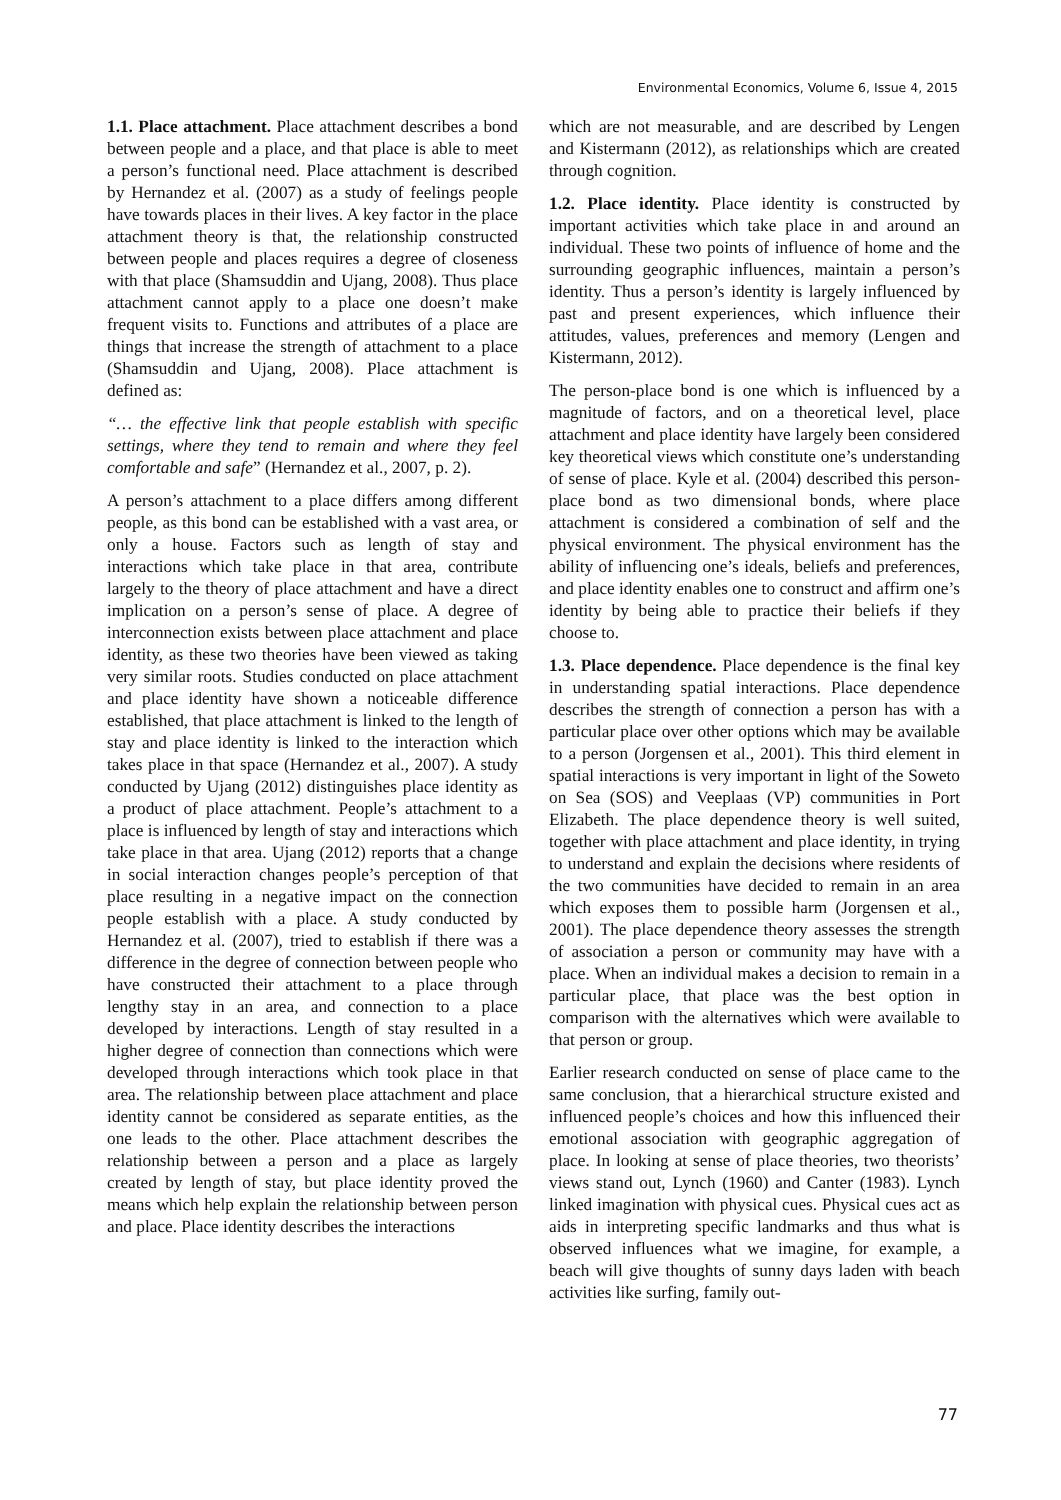Environmental Economics, Volume 6, Issue 4, 2015
1.1. Place attachment. Place attachment describes a bond between people and a place, and that place is able to meet a person’s functional need. Place attachment is described by Hernandez et al. (2007) as a study of feelings people have towards places in their lives. A key factor in the place attachment theory is that, the relationship constructed between people and places requires a degree of closeness with that place (Shamsuddin and Ujang, 2008). Thus place attachment cannot apply to a place one doesn’t make frequent visits to. Functions and attributes of a place are things that increase the strength of attachment to a place (Shamsuddin and Ujang, 2008). Place attachment is defined as:
“… the effective link that people establish with specific settings, where they tend to remain and where they feel comfortable and safe” (Hernandez et al., 2007, p. 2).
A person’s attachment to a place differs among different people, as this bond can be established with a vast area, or only a house. Factors such as length of stay and interactions which take place in that area, contribute largely to the theory of place attachment and have a direct implication on a person’s sense of place. A degree of interconnection exists between place attachment and place identity, as these two theories have been viewed as taking very similar roots. Studies conducted on place attachment and place identity have shown a noticeable difference established, that place attachment is linked to the length of stay and place identity is linked to the interaction which takes place in that space (Hernandez et al., 2007). A study conducted by Ujang (2012) distinguishes place identity as a product of place attachment. People’s attachment to a place is influenced by length of stay and interactions which take place in that area. Ujang (2012) reports that a change in social interaction changes people’s perception of that place resulting in a negative impact on the connection people establish with a place. A study conducted by Hernandez et al. (2007), tried to establish if there was a difference in the degree of connection between people who have constructed their attachment to a place through lengthy stay in an area, and connection to a place developed by interactions. Length of stay resulted in a higher degree of connection than connections which were developed through interactions which took place in that area. The relationship between place attachment and place identity cannot be considered as separate entities, as the one leads to the other. Place attachment describes the relationship between a person and a place as largely created by length of stay, but place identity proved the means which help explain the relationship between person and place. Place identity describes the interactions
which are not measurable, and are described by Lengen and Kistermann (2012), as relationships which are created through cognition.
1.2. Place identity. Place identity is constructed by important activities which take place in and around an individual. These two points of influence of home and the surrounding geographic influences, maintain a person’s identity. Thus a person’s identity is largely influenced by past and present experiences, which influence their attitudes, values, preferences and memory (Lengen and Kistermann, 2012).
The person-place bond is one which is influenced by a magnitude of factors, and on a theoretical level, place attachment and place identity have largely been considered key theoretical views which constitute one’s understanding of sense of place. Kyle et al. (2004) described this person-place bond as two dimensional bonds, where place attachment is considered a combination of self and the physical environment. The physical environment has the ability of influencing one’s ideals, beliefs and preferences, and place identity enables one to construct and affirm one’s identity by being able to practice their beliefs if they choose to.
1.3. Place dependence. Place dependence is the final key in understanding spatial interactions. Place dependence describes the strength of connection a person has with a particular place over other options which may be available to a person (Jorgensen et al., 2001). This third element in spatial interactions is very important in light of the Soweto on Sea (SOS) and Veeplaas (VP) communities in Port Elizabeth. The place dependence theory is well suited, together with place attachment and place identity, in trying to understand and explain the decisions where residents of the two communities have decided to remain in an area which exposes them to possible harm (Jorgensen et al., 2001). The place dependence theory assesses the strength of association a person or community may have with a place. When an individual makes a decision to remain in a particular place, that place was the best option in comparison with the alternatives which were available to that person or group.
Earlier research conducted on sense of place came to the same conclusion, that a hierarchical structure existed and influenced people’s choices and how this influenced their emotional association with geographic aggregation of place. In looking at sense of place theories, two theorists’ views stand out, Lynch (1960) and Canter (1983). Lynch linked imagination with physical cues. Physical cues act as aids in interpreting specific landmarks and thus what is observed influences what we imagine, for example, a beach will give thoughts of sunny days laden with beach activities like surfing, family out-
77